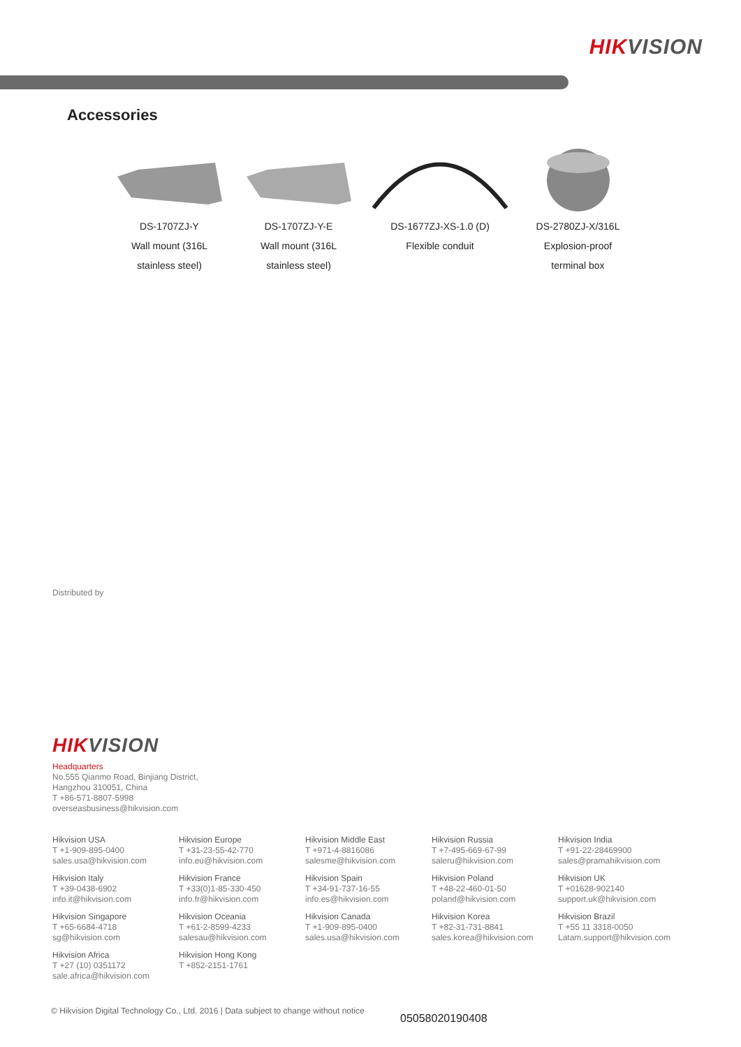HIK VISION
Accessories
DS-1707ZJ-Y
Wall mount (316L
stainless steel)
DS-1707ZJ-Y-E
Wall mount (316L
stainless steel)
DS-1677ZJ-XS-1.0 (D)
Flexible conduit
DS-2780ZJ-X/316L
Explosion-proof
terminal box
Distributed by
HIK VISION
Headquarters
No.555 Qianmo Road, Binjiang District,
Hangzhou 310051, China
T +86-571-8807-5998
overseasbusiness@hikvision.com
Hikvision USA
T +1-909-895-0400
sales.usa@hikvision.com
Hikvision Europe
T +31-23-55-42-770
info.eu@hikvision.com
Hikvision Middle East
T +971-4-8816086
salesme@hikvision.com
Hikvision Russia
T +7-495-669-67-99
saleru@hikvision.com
Hikvision India
T +91-22-28469900
sales@pramahikvision.com
Hikvision Italy
T +39-0438-6902
info.it@hikvision.com
Hikvision France
T +33(0)1-85-330-450
info.fr@hikvision.com
Hikvision Spain
T +34-91-737-16-55
info.es@hikvision.com
Hikvision Poland
T +48-22-460-01-50
poland@hikvision.com
Hikvision UK
T +01628-902140
support.uk@hikvision.com
Hikvision Singapore
T +65-6684-4718
sg@hikvision.com
Hikvision Oceania
T +61-2-8599-4233
salesau@hikvision.com
Hikvision Canada
T +1-909-895-0400
sales.usa@hikvision.com
Hikvision Korea
T +82-31-731-8841
sales.korea@hikvision.com
Hikvision Brazil
T +55 11 3318-0050
Latam.support@hikvision.com
Hikvision Africa
T +27 (10) 0351172
sale.africa@hikvision.com
Hikvision Hong Kong
T +852-2151-1761
© Hikvision Digital Technology Co., Ltd. 2016 | Data subject to change without notice
05058020190408